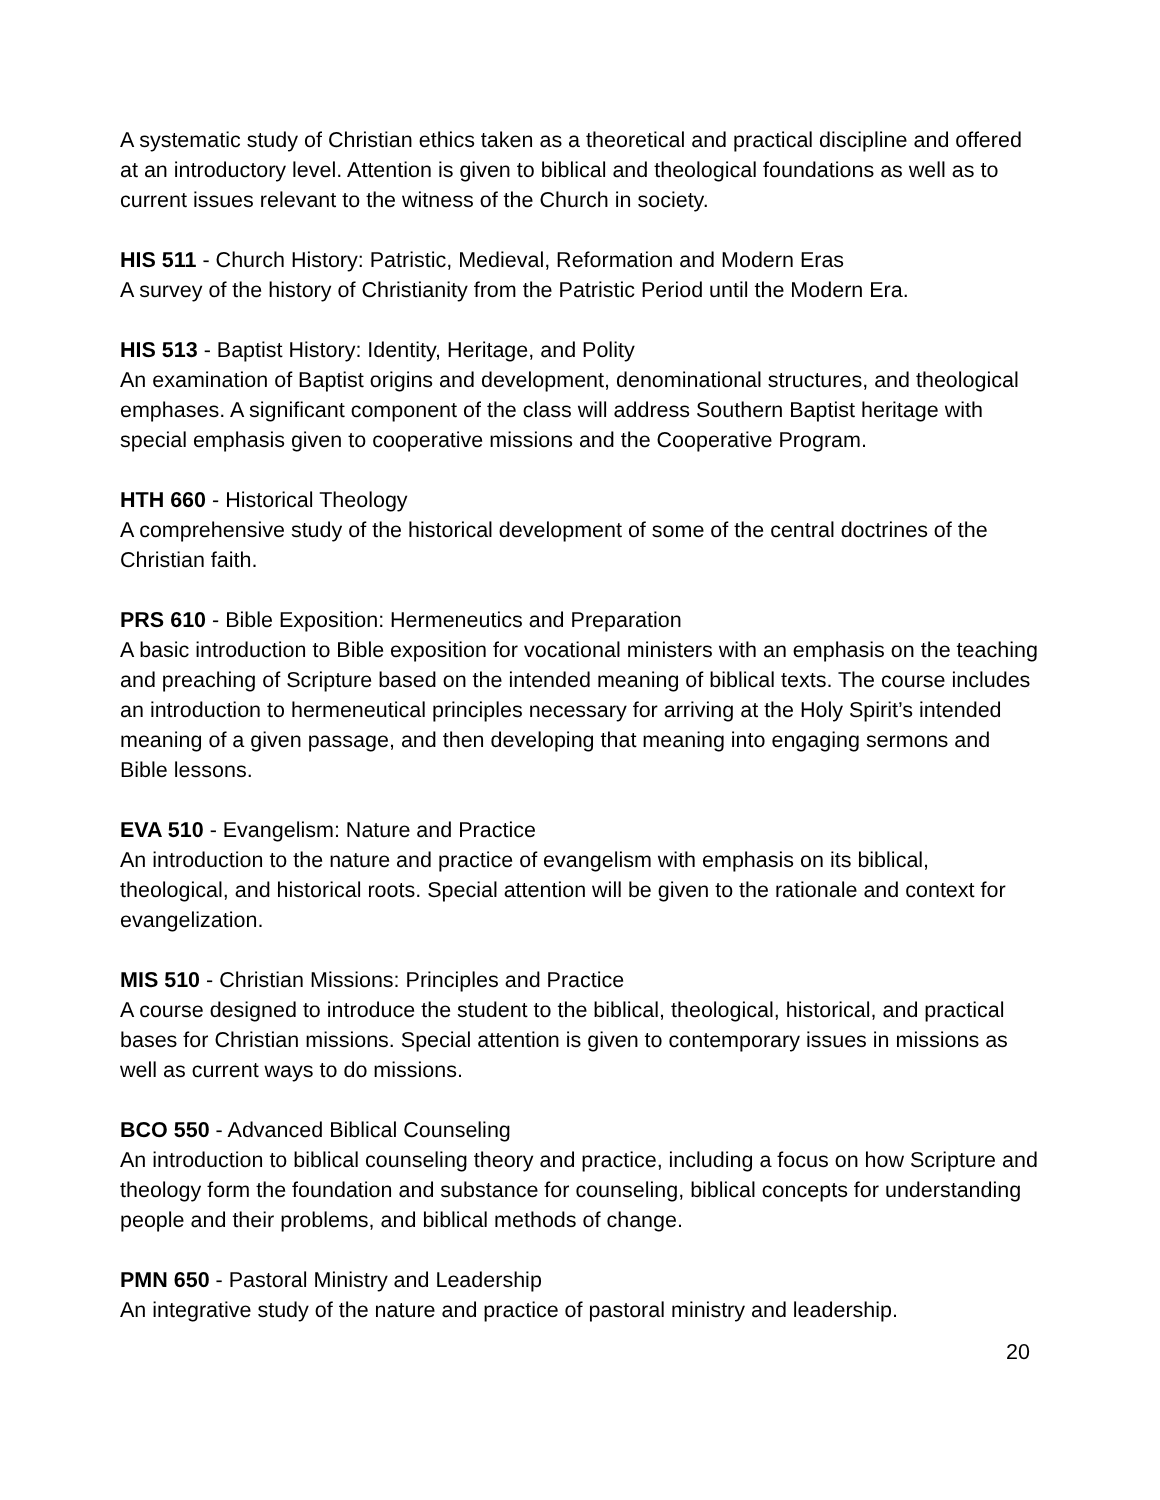A systematic study of Christian ethics taken as a theoretical and practical discipline and offered at an introductory level. Attention is given to biblical and theological foundations as well as to current issues relevant to the witness of the Church in society.
HIS 511 - Church History: Patristic, Medieval, Reformation and Modern Eras
A survey of the history of Christianity from the Patristic Period until the Modern Era.
HIS 513 - Baptist History: Identity, Heritage, and Polity
An examination of Baptist origins and development, denominational structures, and theological emphases. A significant component of the class will address Southern Baptist heritage with special emphasis given to cooperative missions and the Cooperative Program.
HTH 660 - Historical Theology
A comprehensive study of the historical development of some of the central doctrines of the Christian faith.
PRS 610 - Bible Exposition: Hermeneutics and Preparation
A basic introduction to Bible exposition for vocational ministers with an emphasis on the teaching and preaching of Scripture based on the intended meaning of biblical texts. The course includes an introduction to hermeneutical principles necessary for arriving at the Holy Spirit’s intended meaning of a given passage, and then developing that meaning into engaging sermons and Bible lessons.
EVA 510 - Evangelism: Nature and Practice
An introduction to the nature and practice of evangelism with emphasis on its biblical, theological, and historical roots. Special attention will be given to the rationale and context for evangelization.
MIS 510 - Christian Missions: Principles and Practice
A course designed to introduce the student to the biblical, theological, historical, and practical bases for Christian missions. Special attention is given to contemporary issues in missions as well as current ways to do missions.
BCO 550 - Advanced Biblical Counseling
An introduction to biblical counseling theory and practice, including a focus on how Scripture and theology form the foundation and substance for counseling, biblical concepts for understanding people and their problems, and biblical methods of change.
PMN 650 - Pastoral Ministry and Leadership
An integrative study of the nature and practice of pastoral ministry and leadership.
20